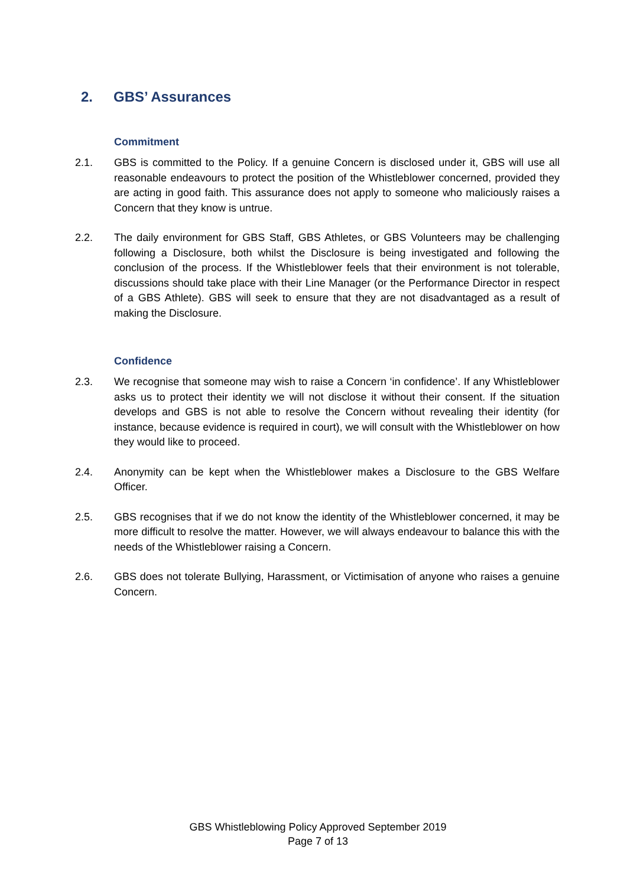2. GBS’ Assurances
Commitment
2.1. GBS is committed to the Policy. If a genuine Concern is disclosed under it, GBS will use all reasonable endeavours to protect the position of the Whistleblower concerned, provided they are acting in good faith. This assurance does not apply to someone who maliciously raises a Concern that they know is untrue.
2.2. The daily environment for GBS Staff, GBS Athletes, or GBS Volunteers may be challenging following a Disclosure, both whilst the Disclosure is being investigated and following the conclusion of the process. If the Whistleblower feels that their environment is not tolerable, discussions should take place with their Line Manager (or the Performance Director in respect of a GBS Athlete). GBS will seek to ensure that they are not disadvantaged as a result of making the Disclosure.
Confidence
2.3. We recognise that someone may wish to raise a Concern ‘in confidence’. If any Whistleblower asks us to protect their identity we will not disclose it without their consent. If the situation develops and GBS is not able to resolve the Concern without revealing their identity (for instance, because evidence is required in court), we will consult with the Whistleblower on how they would like to proceed.
2.4. Anonymity can be kept when the Whistleblower makes a Disclosure to the GBS Welfare Officer.
2.5. GBS recognises that if we do not know the identity of the Whistleblower concerned, it may be more difficult to resolve the matter. However, we will always endeavour to balance this with the needs of the Whistleblower raising a Concern.
2.6. GBS does not tolerate Bullying, Harassment, or Victimisation of anyone who raises a genuine Concern.
GBS Whistleblowing Policy Approved September 2019
Page 7 of 13